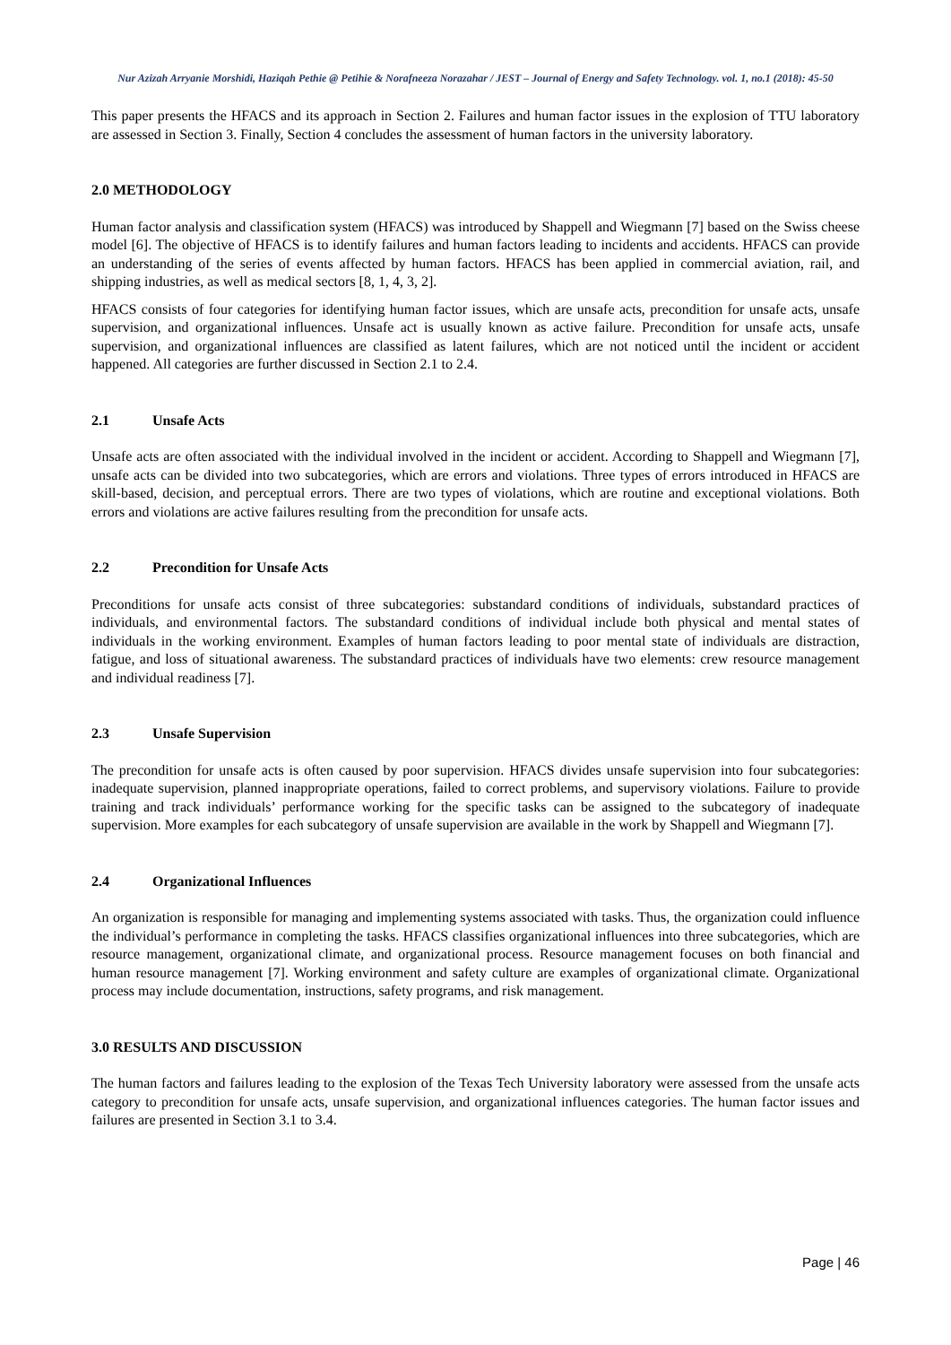Nur Azizah Arryanie Morshidi, Haziqah Pethie @ Petihie & Norafneeza Norazahar / JEST – Journal of Energy and Safety Technology. vol. 1, no.1 (2018): 45-50
This paper presents the HFACS and its approach in Section 2. Failures and human factor issues in the explosion of TTU laboratory are assessed in Section 3. Finally, Section 4 concludes the assessment of human factors in the university laboratory.
2.0 METHODOLOGY
Human factor analysis and classification system (HFACS) was introduced by Shappell and Wiegmann [7] based on the Swiss cheese model [6]. The objective of HFACS is to identify failures and human factors leading to incidents and accidents. HFACS can provide an understanding of the series of events affected by human factors. HFACS has been applied in commercial aviation, rail, and shipping industries, as well as medical sectors [8, 1, 4, 3, 2].
HFACS consists of four categories for identifying human factor issues, which are unsafe acts, precondition for unsafe acts, unsafe supervision, and organizational influences. Unsafe act is usually known as active failure. Precondition for unsafe acts, unsafe supervision, and organizational influences are classified as latent failures, which are not noticed until the incident or accident happened. All categories are further discussed in Section 2.1 to 2.4.
2.1 Unsafe Acts
Unsafe acts are often associated with the individual involved in the incident or accident. According to Shappell and Wiegmann [7], unsafe acts can be divided into two subcategories, which are errors and violations. Three types of errors introduced in HFACS are skill-based, decision, and perceptual errors. There are two types of violations, which are routine and exceptional violations. Both errors and violations are active failures resulting from the precondition for unsafe acts.
2.2 Precondition for Unsafe Acts
Preconditions for unsafe acts consist of three subcategories: substandard conditions of individuals, substandard practices of individuals, and environmental factors. The substandard conditions of individual include both physical and mental states of individuals in the working environment. Examples of human factors leading to poor mental state of individuals are distraction, fatigue, and loss of situational awareness. The substandard practices of individuals have two elements: crew resource management and individual readiness [7].
2.3 Unsafe Supervision
The precondition for unsafe acts is often caused by poor supervision. HFACS divides unsafe supervision into four subcategories: inadequate supervision, planned inappropriate operations, failed to correct problems, and supervisory violations. Failure to provide training and track individuals’ performance working for the specific tasks can be assigned to the subcategory of inadequate supervision. More examples for each subcategory of unsafe supervision are available in the work by Shappell and Wiegmann [7].
2.4 Organizational Influences
An organization is responsible for managing and implementing systems associated with tasks. Thus, the organization could influence the individual’s performance in completing the tasks. HFACS classifies organizational influences into three subcategories, which are resource management, organizational climate, and organizational process. Resource management focuses on both financial and human resource management [7]. Working environment and safety culture are examples of organizational climate. Organizational process may include documentation, instructions, safety programs, and risk management.
3.0 RESULTS AND DISCUSSION
The human factors and failures leading to the explosion of the Texas Tech University laboratory were assessed from the unsafe acts category to precondition for unsafe acts, unsafe supervision, and organizational influences categories. The human factor issues and failures are presented in Section 3.1 to 3.4.
Page | 46